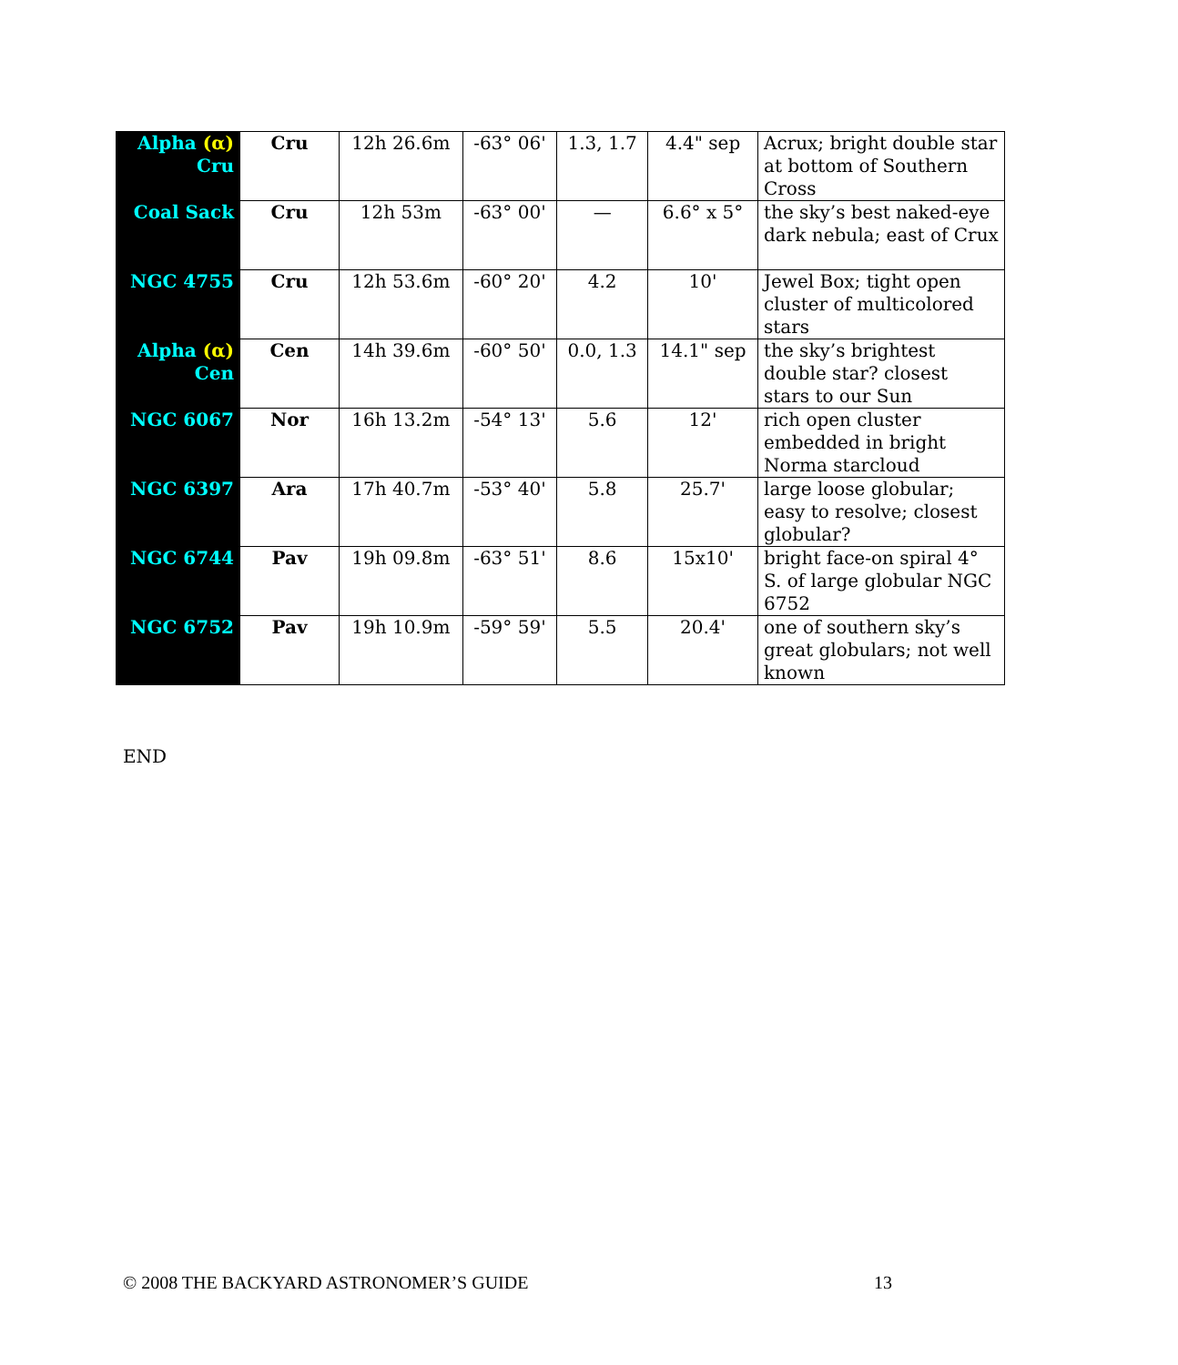| Alpha (α) Cru | Cru | 12h 26.6m | -63° 06' | 1.3, 1.7 | 4.4" sep | Acrux; bright double star at bottom of Southern Cross |
| Coal Sack | Cru | 12h 53m | -63° 00' | — | 6.6° x 5° | the sky’s best naked-eye dark nebula; east of Crux |
| NGC 4755 | Cru | 12h 53.6m | -60° 20' | 4.2 | 10' | Jewel Box; tight open cluster of multicolored stars |
| Alpha (α) Cen | Cen | 14h 39.6m | -60° 50' | 0.0, 1.3 | 14.1" sep | the sky’s brightest double star? closest stars to our Sun |
| NGC 6067 | Nor | 16h 13.2m | -54° 13' | 5.6 | 12' | rich open cluster embedded in bright Norma starcloud |
| NGC 6397 | Ara | 17h 40.7m | -53° 40' | 5.8 | 25.7' | large loose globular; easy to resolve; closest globular? |
| NGC 6744 | Pav | 19h 09.8m | -63° 51' | 8.6 | 15x10' | bright face-on spiral 4° S. of large globular NGC 6752 |
| NGC 6752 | Pav | 19h 10.9m | -59° 59' | 5.5 | 20.4' | one of southern sky’s great globulars; not well known |
END
© 2008 THE BACKYARD ASTRONOMER’S GUIDE 13